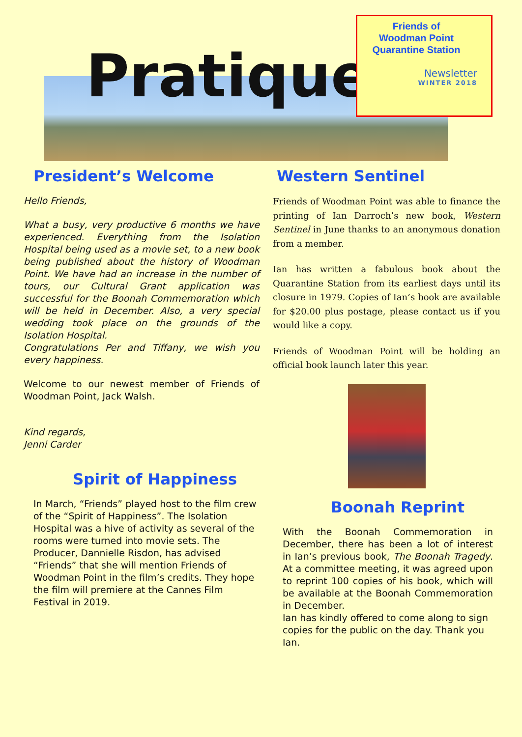Pratique
Friends of
Woodman Point
Quarantine Station
Newsletter
WINTER 2018
President’s Welcome
Hello Friends,
What a busy, very productive 6 months we have experienced. Everything from the Isolation Hospital being used as a movie set, to a new book being published about the history of Woodman Point. We have had an increase in the number of tours, our Cultural Grant application was successful for the Boonah Commemoration which will be held in December. Also, a very special wedding took place on the grounds of the Isolation Hospital.
Congratulations Per and Tiffany, we wish you every happiness.
Welcome to our newest member of Friends of Woodman Point, Jack Walsh.
Kind regards,
Jenni Carder
Spirit of Happiness
In March, “Friends” played host to the film crew of the “Spirit of Happiness”. The Isolation Hospital was a hive of activity as several of the rooms were turned into movie sets. The Producer, Dannielle Risdon, has advised “Friends” that she will mention Friends of Woodman Point in the film’s credits. They hope the film will premiere at the Cannes Film Festival in 2019.
Western Sentinel
Friends of Woodman Point was able to finance the printing of Ian Darroch’s new book, Western Sentinel in June thanks to an anonymous donation from a member.
Ian has written a fabulous book about the Quarantine Station from its earliest days until its closure in 1979. Copies of Ian’s book are available for $20.00 plus postage, please contact us if you would like a copy.
Friends of Woodman Point will be holding an official book launch later this year.
Boonah Reprint
With the Boonah Commemoration in December, there has been a lot of interest in Ian’s previous book, The Boonah Tragedy. At a committee meeting, it was agreed upon to reprint 100 copies of his book, which will be available at the Boonah Commemoration in December.
Ian has kindly offered to come along to sign copies for the public on the day. Thank you Ian.